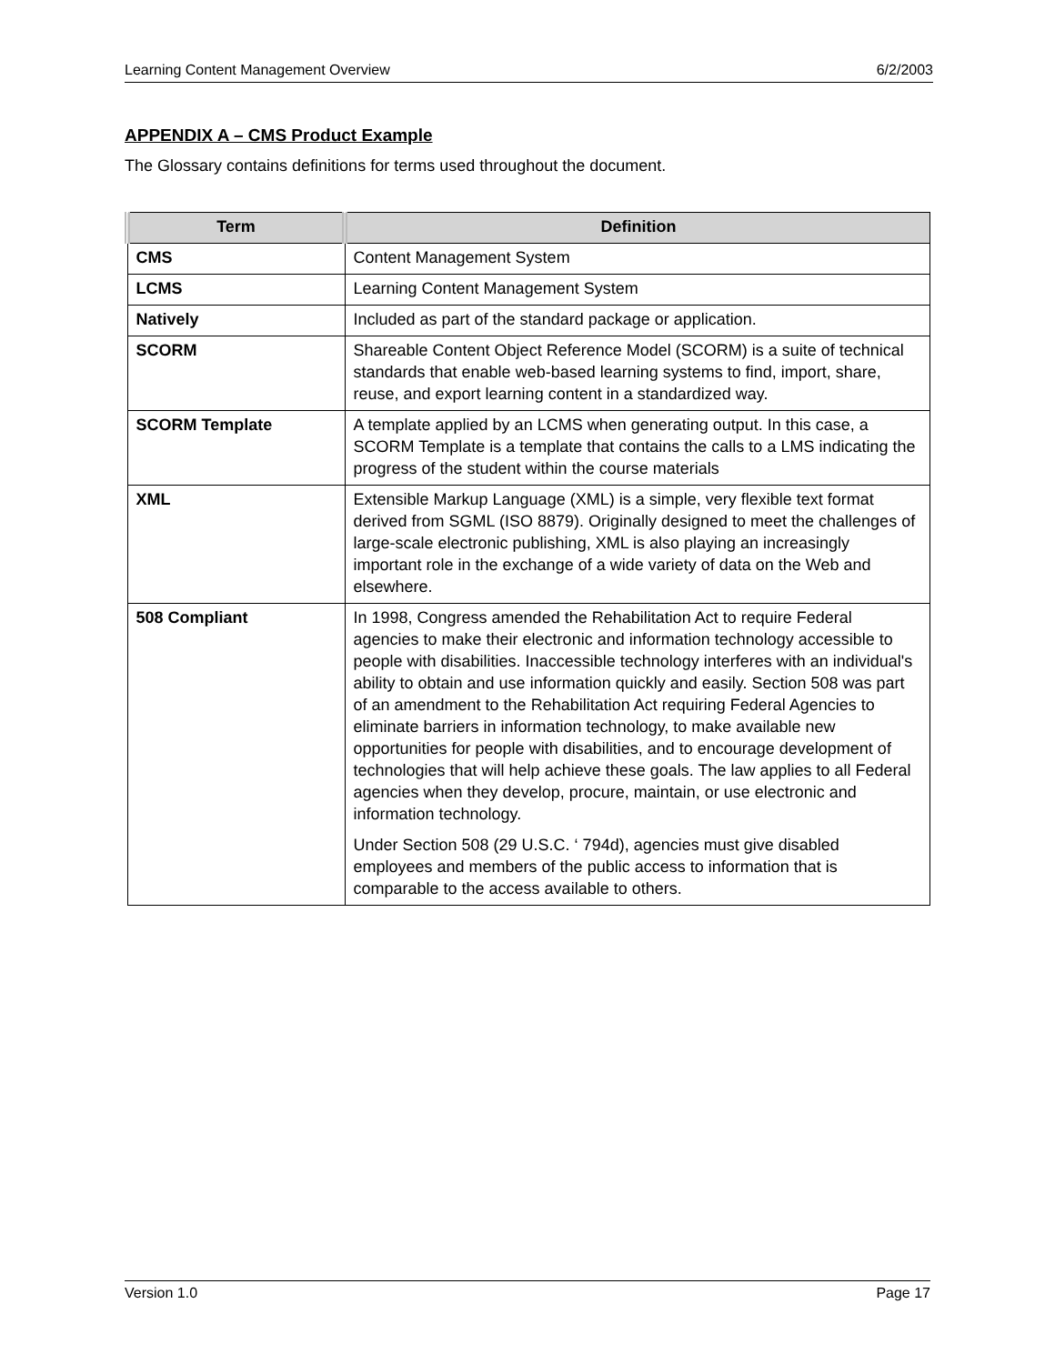Learning Content Management Overview 6/2/2003
APPENDIX A – CMS Product Example
The Glossary contains definitions for terms used throughout the document.
| Term | Definition |
| --- | --- |
| CMS | Content Management System |
| LCMS | Learning Content Management System |
| Natively | Included as part of the standard package or application. |
| SCORM | Shareable Content Object Reference Model (SCORM) is a suite of technical standards that enable web-based learning systems to find, import, share, reuse, and export learning content in a standardized way. |
| SCORM Template | A template applied by an LCMS when generating output. In this case, a SCORM Template is a template that contains the calls to a LMS indicating the progress of the student within the course materials |
| XML | Extensible Markup Language (XML) is a simple, very flexible text format derived from SGML (ISO 8879). Originally designed to meet the challenges of large-scale electronic publishing, XML is also playing an increasingly important role in the exchange of a wide variety of data on the Web and elsewhere. |
| 508 Compliant | In 1998, Congress amended the Rehabilitation Act to require Federal agencies to make their electronic and information technology accessible to people with disabilities. Inaccessible technology interferes with an individual's ability to obtain and use information quickly and easily. Section 508 was part of an amendment to the Rehabilitation Act requiring Federal Agencies to eliminate barriers in information technology, to make available new opportunities for people with disabilities, and to encourage development of technologies that will help achieve these goals. The law applies to all Federal agencies when they develop, procure, maintain, or use electronic and information technology. Under Section 508 (29 U.S.C. ‘ 794d), agencies must give disabled employees and members of the public access to information that is comparable to the access available to others. |
Version 1.0 Page 17